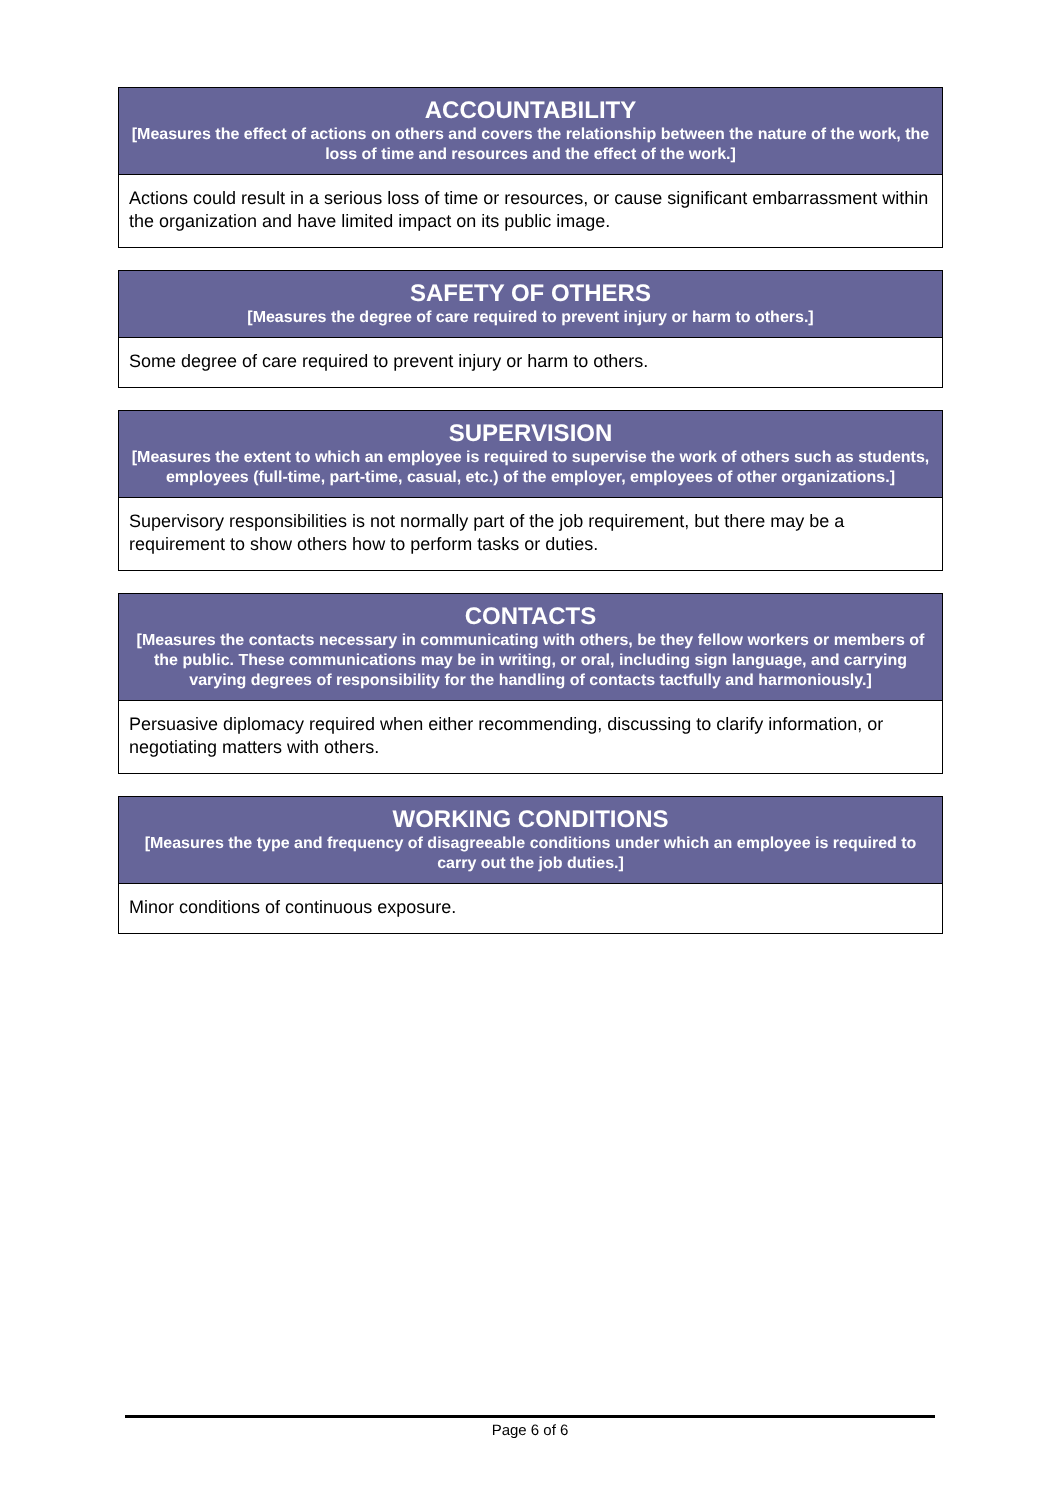| ACCOUNTABILITY [Measures the effect of actions on others and covers the relationship between the nature of the work, the loss of time and resources and the effect of the work.] |
| --- |
| Actions could result in a serious loss of time or resources, or cause significant embarrassment within the organization and have limited impact on its public image. |
| SAFETY OF OTHERS [Measures the degree of care required to prevent injury or harm to others.] |
| --- |
| Some degree of care required to prevent injury or harm to others. |
| SUPERVISION [Measures the extent to which an employee is required to supervise the work of others such as students, employees (full-time, part-time, casual, etc.) of the employer, employees of other organizations.] |
| --- |
| Supervisory responsibilities is not normally part of the job requirement, but there may be a requirement to show others how to perform tasks or duties. |
| CONTACTS [Measures the contacts necessary in communicating with others, be they fellow workers or members of the public. These communications may be in writing, or oral, including sign language, and carrying varying degrees of responsibility for the handling of contacts tactfully and harmoniously.] |
| --- |
| Persuasive diplomacy required when either recommending, discussing to clarify information, or negotiating matters with others. |
| WORKING CONDITIONS [Measures the type and frequency of disagreeable conditions under which an employee is required to carry out the job duties.] |
| --- |
| Minor conditions of continuous exposure. |
Page 6 of 6